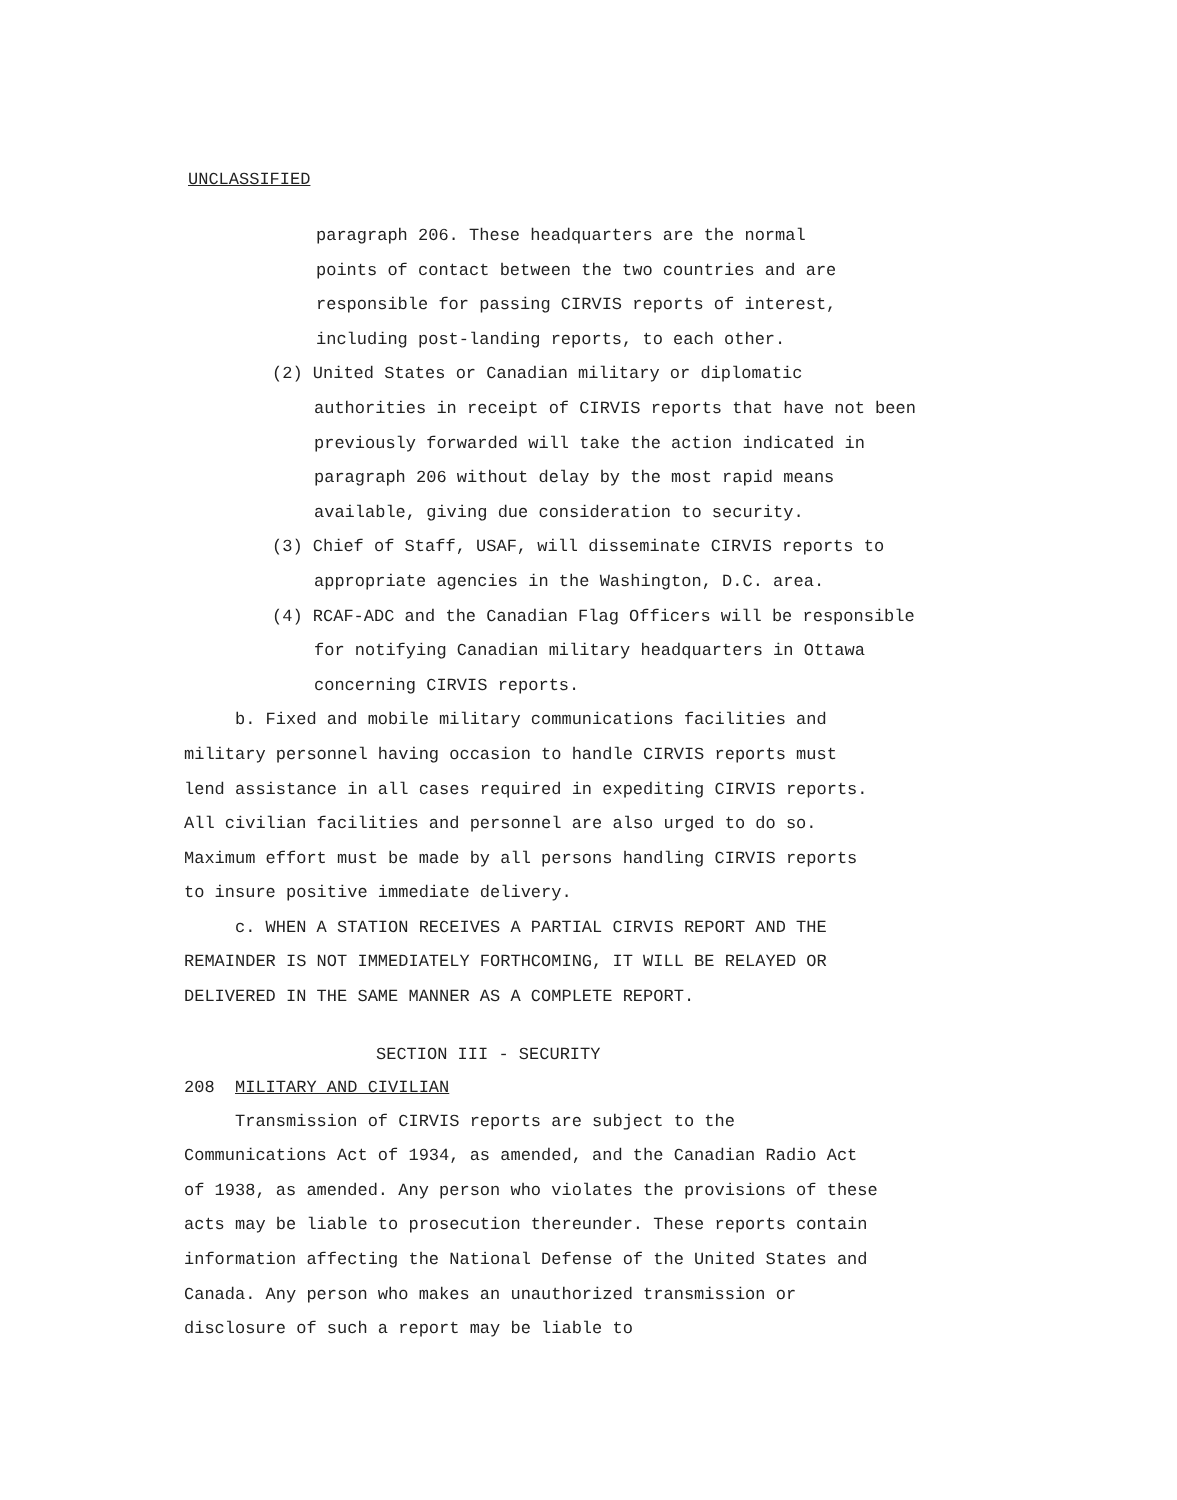UNCLASSIFIED
paragraph 206. These headquarters are the normal points of contact between the two countries and are responsible for passing CIRVIS reports of interest, including post-landing reports, to each other.
(2) United States or Canadian military or diplomatic authorities in receipt of CIRVIS reports that have not been previously forwarded will take the action indicated in paragraph 206 without delay by the most rapid means available, giving due consideration to security.
(3) Chief of Staff, USAF, will disseminate CIRVIS reports to appropriate agencies in the Washington, D.C. area.
(4) RCAF-ADC and the Canadian Flag Officers will be responsible for notifying Canadian military headquarters in Ottawa concerning CIRVIS reports.
b. Fixed and mobile military communications facilities and military personnel having occasion to handle CIRVIS reports must lend assistance in all cases required in expediting CIRVIS reports. All civilian facilities and personnel are also urged to do so. Maximum effort must be made by all persons handling CIRVIS reports to insure positive immediate delivery.
c. WHEN A STATION RECEIVES A PARTIAL CIRVIS REPORT AND THE REMAINDER IS NOT IMMEDIATELY FORTHCOMING, IT WILL BE RELAYED OR DELIVERED IN THE SAME MANNER AS A COMPLETE REPORT.
SECTION III - SECURITY
208 MILITARY AND CIVILIAN
Transmission of CIRVIS reports are subject to the Communications Act of 1934, as amended, and the Canadian Radio Act of 1938, as amended. Any person who violates the provisions of these acts may be liable to prosecution thereunder. These reports contain information affecting the National Defense of the United States and Canada. Any person who makes an unauthorized transmission or disclosure of such a report may be liable to